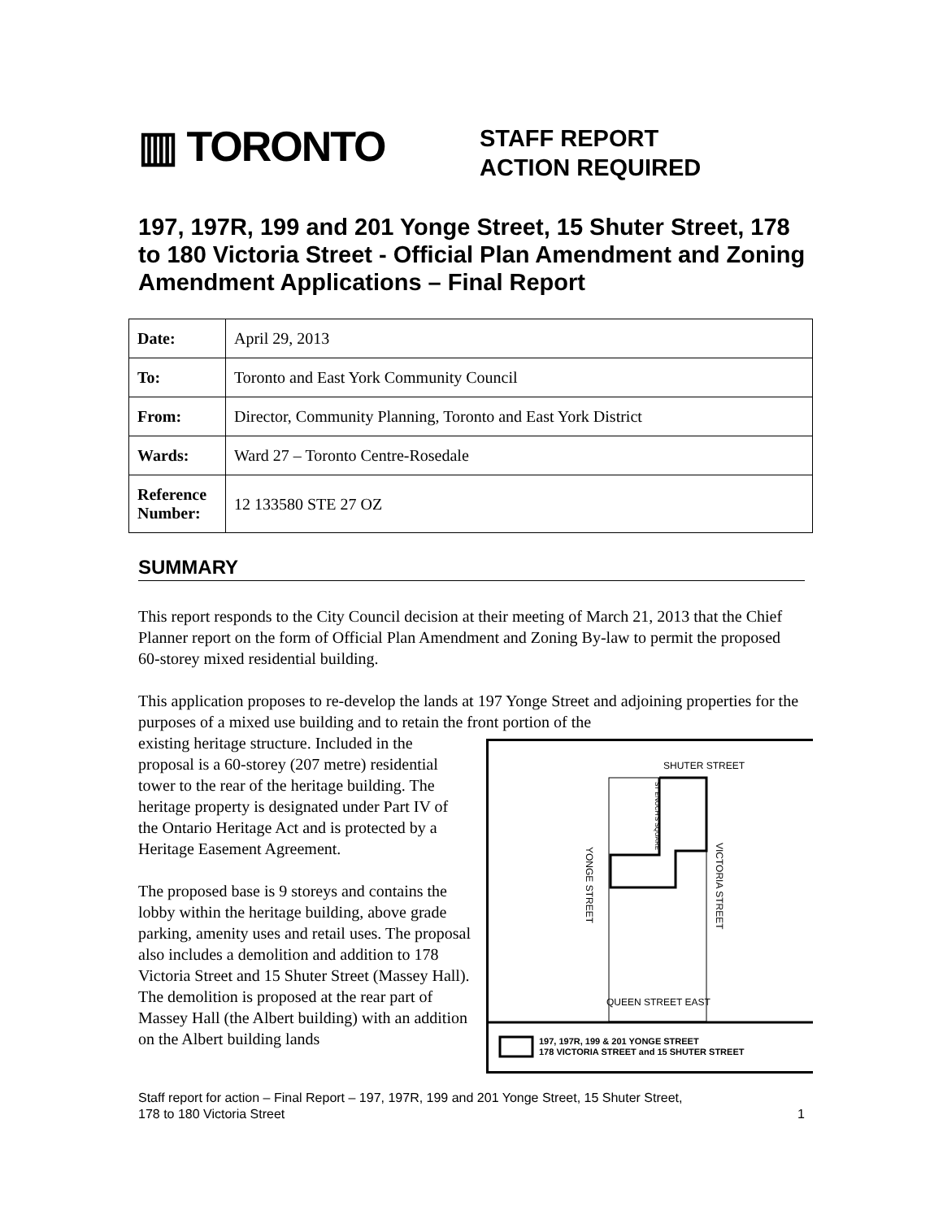▥ TORONTO
STAFF REPORT
ACTION REQUIRED
197, 197R, 199 and 201 Yonge Street, 15 Shuter Street, 178 to 180 Victoria Street - Official Plan Amendment and Zoning Amendment Applications – Final Report
| Date: | April 29, 2013 |
| To: | Toronto and East York Community Council |
| From: | Director, Community Planning, Toronto and East York District |
| Wards: | Ward 27 – Toronto Centre-Rosedale |
| Reference Number: | 12 133580 STE 27 OZ |
SUMMARY
This report responds to the City Council decision at their meeting of March 21, 2013 that the Chief Planner report on the form of Official Plan Amendment and Zoning By-law to permit the proposed 60-storey mixed residential building.
This application proposes to re-develop the lands at 197 Yonge Street and adjoining properties for the purposes of a mixed use building and to retain the front portion of the
SHUTER STREET
QUEEN STREET EAST
YONGE STREET
VICTORIA STREET
ST ENOCH'S SQUARE
197, 197R, 199 & 201 YONGE STREET
178 VICTORIA STREET and 15 SHUTER STREET
existing heritage structure. Included in the proposal is a 60-storey (207 metre) residential tower to the rear of the heritage building. The heritage property is designated under Part IV of the Ontario Heritage Act and is protected by a Heritage Easement Agreement.
The proposed base is 9 storeys and contains the lobby within the heritage building, above grade parking, amenity uses and retail uses. The proposal also includes a demolition and addition to 178 Victoria Street and 15 Shuter Street (Massey Hall). The demolition is proposed at the rear part of Massey Hall (the Albert building) with an addition on the Albert building lands
Staff report for action – Final Report – 197, 197R, 199 and 201 Yonge Street, 15 Shuter Street,
178 to 180 Victoria Street
1